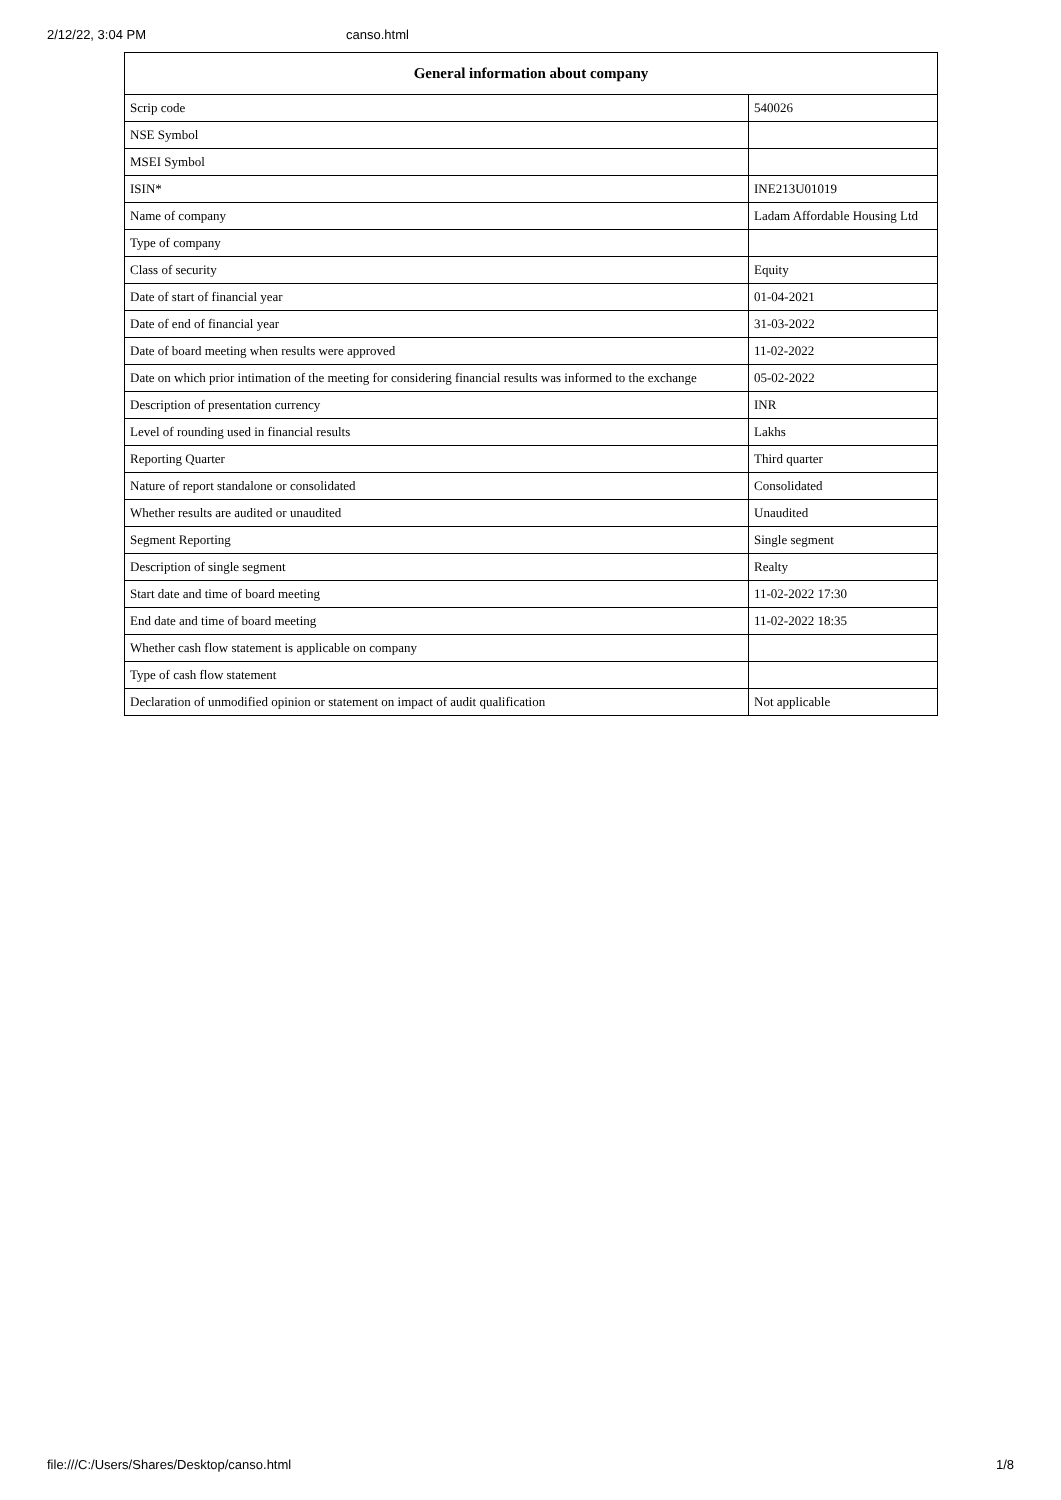2/12/22, 3:04 PM canso.html
| General information about company | |
| --- | --- |
| Scrip code | 540026 |
| NSE Symbol | |
| MSEI Symbol | |
| ISIN* | INE213U01019 |
| Name of company | Ladam Affordable Housing Ltd |
| Type of company | |
| Class of security | Equity |
| Date of start of financial year | 01-04-2021 |
| Date of end of financial year | 31-03-2022 |
| Date of board meeting when results were approved | 11-02-2022 |
| Date on which prior intimation of the meeting for considering financial results was informed to the exchange | 05-02-2022 |
| Description of presentation currency | INR |
| Level of rounding used in financial results | Lakhs |
| Reporting Quarter | Third quarter |
| Nature of report standalone or consolidated | Consolidated |
| Whether results are audited or unaudited | Unaudited |
| Segment Reporting | Single segment |
| Description of single segment | Realty |
| Start date and time of board meeting | 11-02-2022 17:30 |
| End date and time of board meeting | 11-02-2022 18:35 |
| Whether cash flow statement is applicable on company | |
| Type of cash flow statement | |
| Declaration of unmodified opinion or statement on impact of audit qualification | Not applicable |
file:///C:/Users/Shares/Desktop/canso.html 1/8